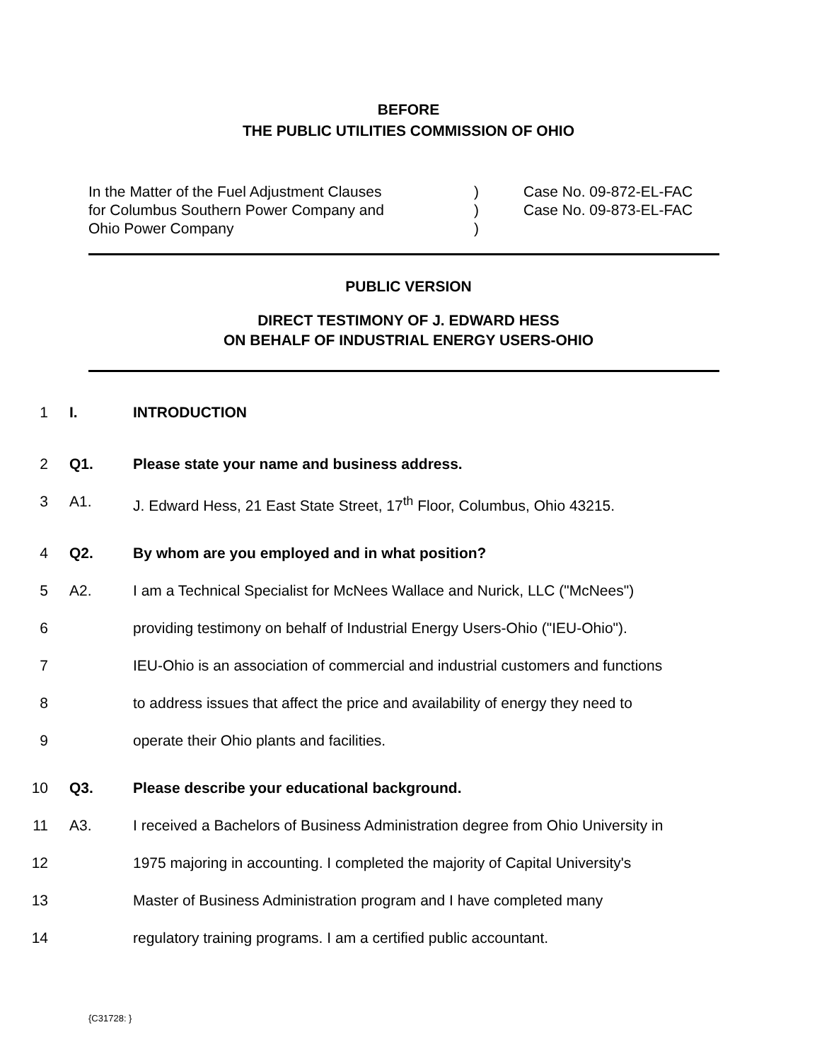BEFORE
THE PUBLIC UTILITIES COMMISSION OF OHIO
In the Matter of the Fuel Adjustment Clauses
for Columbus Southern Power Company and
Ohio Power Company
)
)
)
Case No. 09-872-EL-FAC
Case No. 09-873-EL-FAC
PUBLIC VERSION
DIRECT TESTIMONY OF J. EDWARD HESS
ON BEHALF OF INDUSTRIAL ENERGY USERS-OHIO
1 I. INTRODUCTION
2 Q1. Please state your name and business address.
3 A1. J. Edward Hess, 21 East State Street, 17<sup>th</sup> Floor, Columbus, Ohio 43215.
4 Q2. By whom are you employed and in what position?
5 A2. I am a Technical Specialist for McNees Wallace and Nurick, LLC ("McNees")
6 providing testimony on behalf of Industrial Energy Users-Ohio ("IEU-Ohio").
7 IEU-Ohio is an association of commercial and industrial customers and functions
8 to address issues that affect the price and availability of energy they need to
9 operate their Ohio plants and facilities.
10 Q3. Please describe your educational background.
11 A3. I received a Bachelors of Business Administration degree from Ohio University in
12 1975 majoring in accounting. I completed the majority of Capital University's
13 Master of Business Administration program and I have completed many
14 regulatory training programs. I am a certified public accountant.
{C31728: }